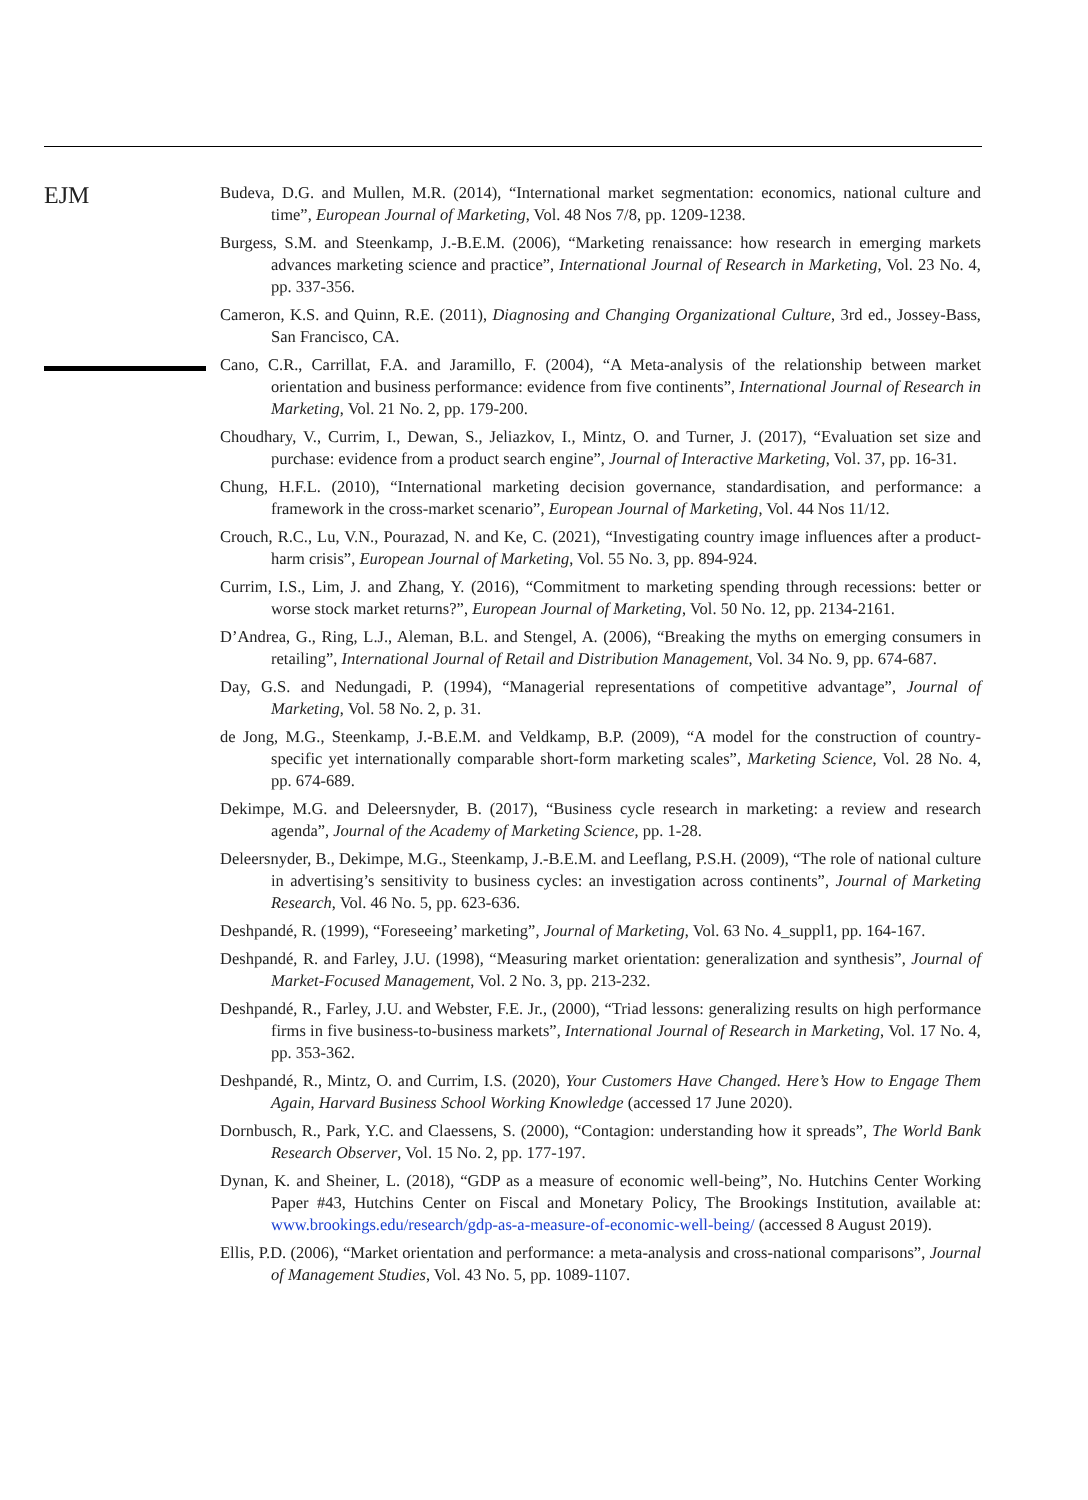EJM
Budeva, D.G. and Mullen, M.R. (2014), “International market segmentation: economics, national culture and time”, European Journal of Marketing, Vol. 48 Nos 7/8, pp. 1209-1238.
Burgess, S.M. and Steenkamp, J.-B.E.M. (2006), “Marketing renaissance: how research in emerging markets advances marketing science and practice”, International Journal of Research in Marketing, Vol. 23 No. 4, pp. 337-356.
Cameron, K.S. and Quinn, R.E. (2011), Diagnosing and Changing Organizational Culture, 3rd ed., Jossey-Bass, San Francisco, CA.
Cano, C.R., Carrillat, F.A. and Jaramillo, F. (2004), “A Meta-analysis of the relationship between market orientation and business performance: evidence from five continents”, International Journal of Research in Marketing, Vol. 21 No. 2, pp. 179-200.
Choudhary, V., Currim, I., Dewan, S., Jeliazkov, I., Mintz, O. and Turner, J. (2017), “Evaluation set size and purchase: evidence from a product search engine”, Journal of Interactive Marketing, Vol. 37, pp. 16-31.
Chung, H.F.L. (2010), “International marketing decision governance, standardisation, and performance: a framework in the cross-market scenario”, European Journal of Marketing, Vol. 44 Nos 11/12.
Crouch, R.C., Lu, V.N., Pourazad, N. and Ke, C. (2021), “Investigating country image influences after a product-harm crisis”, European Journal of Marketing, Vol. 55 No. 3, pp. 894-924.
Currim, I.S., Lim, J. and Zhang, Y. (2016), “Commitment to marketing spending through recessions: better or worse stock market returns?”, European Journal of Marketing, Vol. 50 No. 12, pp. 2134-2161.
D’Andrea, G., Ring, L.J., Aleman, B.L. and Stengel, A. (2006), “Breaking the myths on emerging consumers in retailing”, International Journal of Retail and Distribution Management, Vol. 34 No. 9, pp. 674-687.
Day, G.S. and Nedungadi, P. (1994), “Managerial representations of competitive advantage”, Journal of Marketing, Vol. 58 No. 2, p. 31.
de Jong, M.G., Steenkamp, J.-B.E.M. and Veldkamp, B.P. (2009), “A model for the construction of country-specific yet internationally comparable short-form marketing scales”, Marketing Science, Vol. 28 No. 4, pp. 674-689.
Dekimpe, M.G. and Deleersnyder, B. (2017), “Business cycle research in marketing: a review and research agenda”, Journal of the Academy of Marketing Science, pp. 1-28.
Deleersnyder, B., Dekimpe, M.G., Steenkamp, J.-B.E.M. and Leeflang, P.S.H. (2009), “The role of national culture in advertising’s sensitivity to business cycles: an investigation across continents”, Journal of Marketing Research, Vol. 46 No. 5, pp. 623-636.
Deshpandé, R. (1999), “Foreseeing’ marketing”, Journal of Marketing, Vol. 63 No. 4_suppl1, pp. 164-167.
Deshpandé, R. and Farley, J.U. (1998), “Measuring market orientation: generalization and synthesis”, Journal of Market-Focused Management, Vol. 2 No. 3, pp. 213-232.
Deshpandé, R., Farley, J.U. and Webster, F.E. Jr., (2000), “Triad lessons: generalizing results on high performance firms in five business-to-business markets”, International Journal of Research in Marketing, Vol. 17 No. 4, pp. 353-362.
Deshpandé, R., Mintz, O. and Currim, I.S. (2020), Your Customers Have Changed. Here’s How to Engage Them Again, Harvard Business School Working Knowledge (accessed 17 June 2020).
Dornbusch, R., Park, Y.C. and Claessens, S. (2000), “Contagion: understanding how it spreads”, The World Bank Research Observer, Vol. 15 No. 2, pp. 177-197.
Dynan, K. and Sheiner, L. (2018), “GDP as a measure of economic well-being”, No. Hutchins Center Working Paper #43, Hutchins Center on Fiscal and Monetary Policy, The Brookings Institution, available at: www.brookings.edu/research/gdp-as-a-measure-of-economic-well-being/ (accessed 8 August 2019).
Ellis, P.D. (2006), “Market orientation and performance: a meta-analysis and cross-national comparisons”, Journal of Management Studies, Vol. 43 No. 5, pp. 1089-1107.